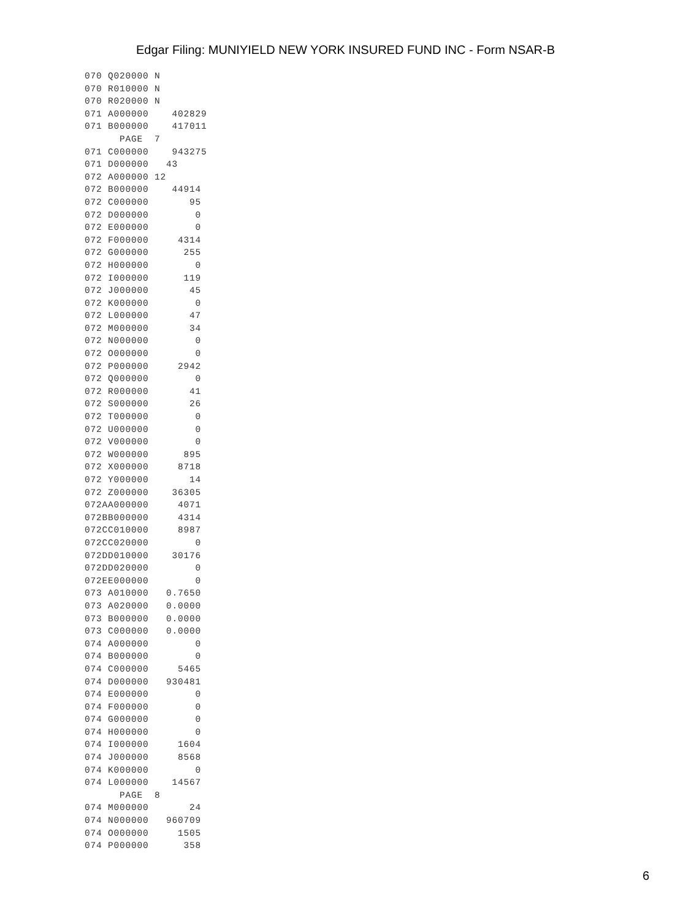Edgar Filing: MUNIYIELD NEW YORK INSURED FUND INC - Form NSAR-B
070 Q020000 N
070 R010000 N
070 R020000 N
071 A000000    402829
071 B000000    417011
      PAGE  7
071 C000000    943275
071 D000000   43
072 A000000 12
072 B000000    44914
072 C000000       95
072 D000000        0
072 E000000        0
072 F000000     4314
072 G000000      255
072 H000000        0
072 I000000      119
072 J000000       45
072 K000000        0
072 L000000       47
072 M000000       34
072 N000000        0
072 O000000        0
072 P000000     2942
072 Q000000        0
072 R000000       41
072 S000000       26
072 T000000        0
072 U000000        0
072 V000000        0
072 W000000      895
072 X000000     8718
072 Y000000       14
072 Z000000    36305
072AA000000     4071
072BB000000     4314
072CC010000     8987
072CC020000        0
072DD010000    30176
072DD020000        0
072EE000000        0
073 A010000   0.7650
073 A020000   0.0000
073 B000000   0.0000
073 C000000   0.0000
074 A000000        0
074 B000000        0
074 C000000     5465
074 D000000   930481
074 E000000        0
074 F000000        0
074 G000000        0
074 H000000        0
074 I000000     1604
074 J000000     8568
074 K000000        0
074 L000000    14567
      PAGE  8
074 M000000       24
074 N000000   960709
074 O000000     1505
074 P000000      358
6